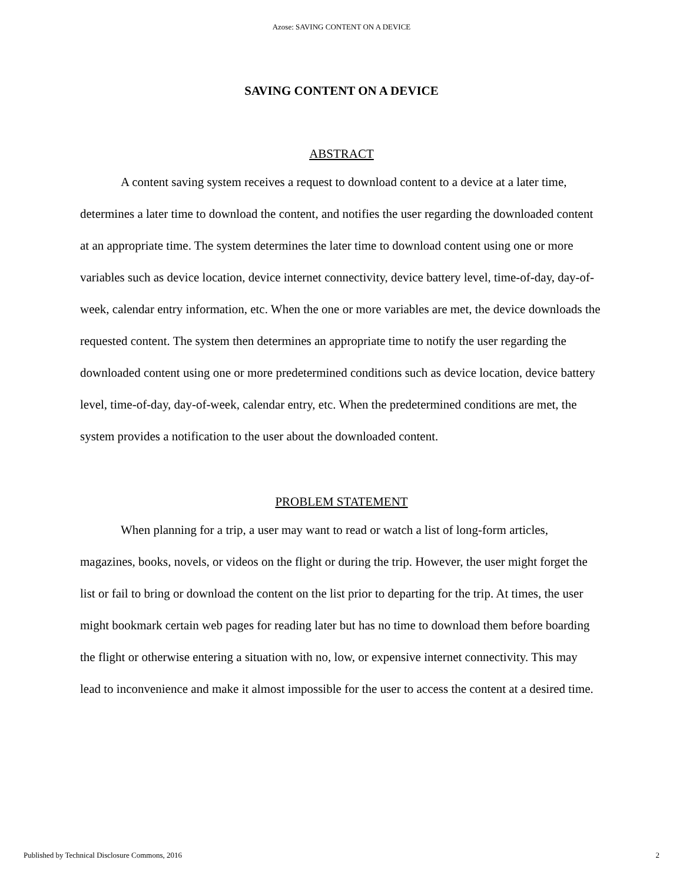Azose: SAVING CONTENT ON A DEVICE
SAVING CONTENT ON A DEVICE
ABSTRACT
A content saving system receives a request to download content to a device at a later time, determines a later time to download the content, and notifies the user regarding the downloaded content at an appropriate time. The system determines the later time to download content using one or more variables such as device location, device internet connectivity, device battery level, time-of-day, day-of-week, calendar entry information, etc. When the one or more variables are met, the device downloads the requested content. The system then determines an appropriate time to notify the user regarding the downloaded content using one or more predetermined conditions such as device location, device battery level, time-of-day, day-of-week, calendar entry, etc. When the predetermined conditions are met, the system provides a notification to the user about the downloaded content.
PROBLEM STATEMENT
When planning for a trip, a user may want to read or watch a list of long-form articles, magazines, books, novels, or videos on the flight or during the trip. However, the user might forget the list or fail to bring or download the content on the list prior to departing for the trip. At times, the user might bookmark certain web pages for reading later but has no time to download them before boarding the flight or otherwise entering a situation with no, low, or expensive internet connectivity. This may lead to inconvenience and make it almost impossible for the user to access the content at a desired time.
Published by Technical Disclosure Commons, 2016 2